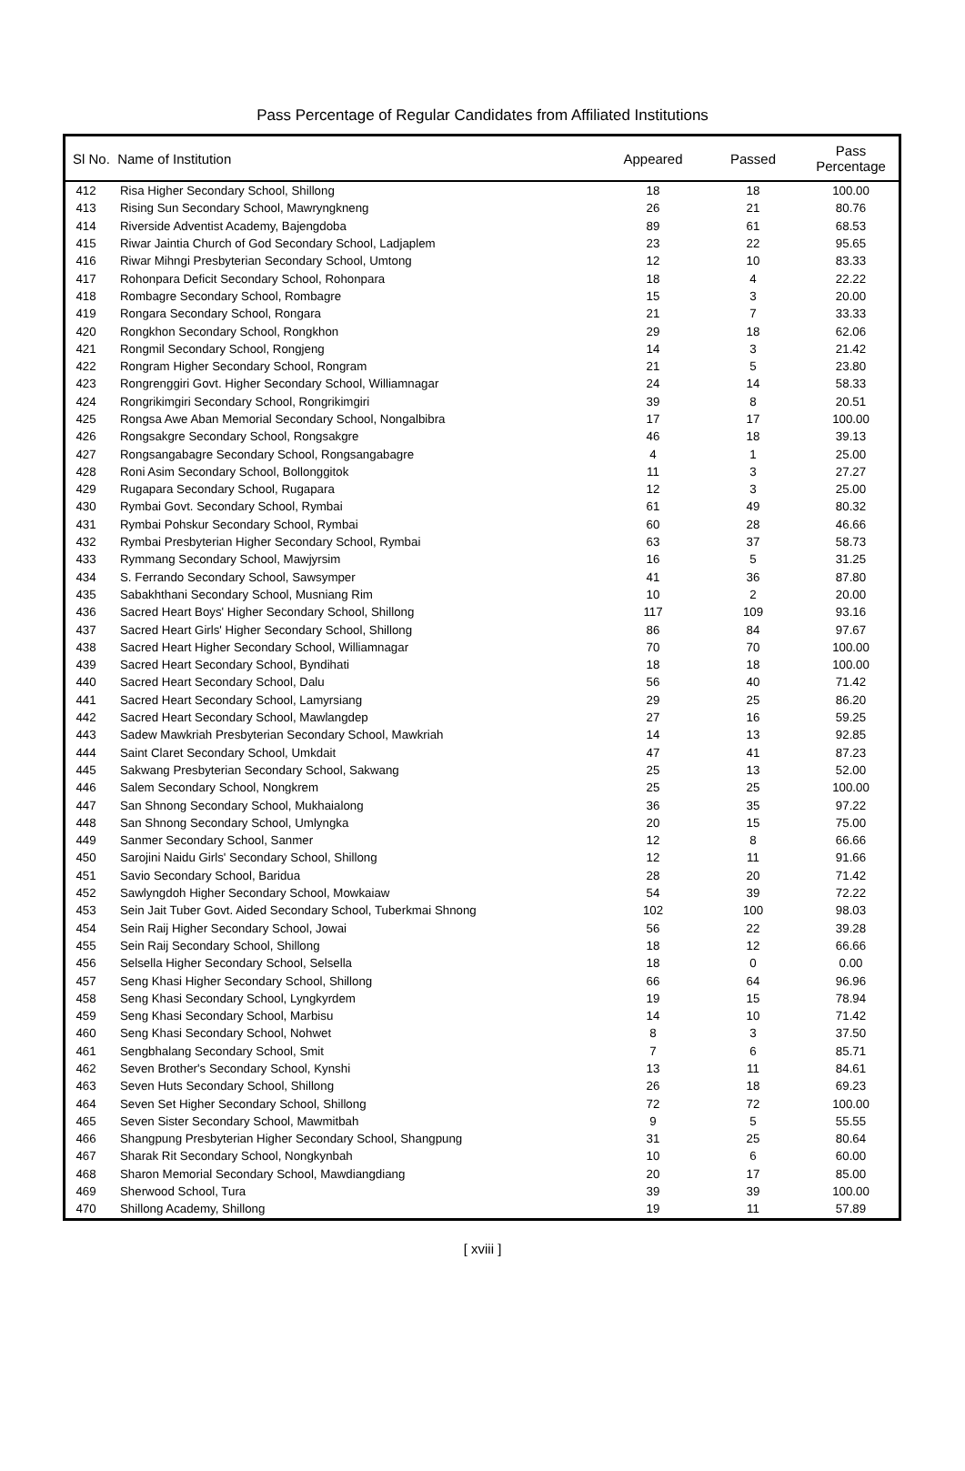Pass Percentage of Regular Candidates from Affiliated Institutions
| Sl No. Name of Institution | | Appeared | Passed | Pass Percentage |
| --- | --- | --- | --- | --- |
| 412 | Risa Higher Secondary School, Shillong | 18 | 18 | 100.00 |
| 413 | Rising Sun Secondary School, Mawryngkneng | 26 | 21 | 80.76 |
| 414 | Riverside Adventist Academy, Bajengdoba | 89 | 61 | 68.53 |
| 415 | Riwar Jaintia Church of God Secondary School, Ladjaplem | 23 | 22 | 95.65 |
| 416 | Riwar Mihngi Presbyterian Secondary School, Umtong | 12 | 10 | 83.33 |
| 417 | Rohonpara Deficit Secondary School, Rohonpara | 18 | 4 | 22.22 |
| 418 | Rombagre Secondary School, Rombagre | 15 | 3 | 20.00 |
| 419 | Rongara Secondary School, Rongara | 21 | 7 | 33.33 |
| 420 | Rongkhon Secondary School, Rongkhon | 29 | 18 | 62.06 |
| 421 | Rongmil Secondary School, Rongjeng | 14 | 3 | 21.42 |
| 422 | Rongram Higher Secondary School, Rongram | 21 | 5 | 23.80 |
| 423 | Rongrenggiri Govt. Higher Secondary School, Williamnagar | 24 | 14 | 58.33 |
| 424 | Rongrikimgiri Secondary School, Rongrikimgiri | 39 | 8 | 20.51 |
| 425 | Rongsa Awe Aban Memorial Secondary School, Nongalbibra | 17 | 17 | 100.00 |
| 426 | Rongsakgre Secondary School, Rongsakgre | 46 | 18 | 39.13 |
| 427 | Rongsangabagre Secondary School, Rongsangabagre | 4 | 1 | 25.00 |
| 428 | Roni Asim Secondary School, Bollonggitok | 11 | 3 | 27.27 |
| 429 | Rugapara Secondary School, Rugapara | 12 | 3 | 25.00 |
| 430 | Rymbai Govt. Secondary School, Rymbai | 61 | 49 | 80.32 |
| 431 | Rymbai Pohskur Secondary School, Rymbai | 60 | 28 | 46.66 |
| 432 | Rymbai Presbyterian Higher Secondary School, Rymbai | 63 | 37 | 58.73 |
| 433 | Rymmang Secondary School, Mawjyrsim | 16 | 5 | 31.25 |
| 434 | S. Ferrando Secondary School, Sawsymper | 41 | 36 | 87.80 |
| 435 | Sabakhthani Secondary School, Musniang Rim | 10 | 2 | 20.00 |
| 436 | Sacred Heart Boys' Higher Secondary School, Shillong | 117 | 109 | 93.16 |
| 437 | Sacred Heart Girls' Higher Secondary School, Shillong | 86 | 84 | 97.67 |
| 438 | Sacred Heart Higher Secondary School, Williamnagar | 70 | 70 | 100.00 |
| 439 | Sacred Heart Secondary School, Byndihati | 18 | 18 | 100.00 |
| 440 | Sacred Heart Secondary School, Dalu | 56 | 40 | 71.42 |
| 441 | Sacred Heart Secondary School, Lamyrsiang | 29 | 25 | 86.20 |
| 442 | Sacred Heart Secondary School, Mawlangdep | 27 | 16 | 59.25 |
| 443 | Sadew Mawkriah Presbyterian Secondary School, Mawkriah | 14 | 13 | 92.85 |
| 444 | Saint Claret Secondary School, Umkdait | 47 | 41 | 87.23 |
| 445 | Sakwang Presbyterian Secondary School, Sakwang | 25 | 13 | 52.00 |
| 446 | Salem Secondary School, Nongkrem | 25 | 25 | 100.00 |
| 447 | San Shnong Secondary School, Mukhaialong | 36 | 35 | 97.22 |
| 448 | San Shnong Secondary School, Umlyngka | 20 | 15 | 75.00 |
| 449 | Sanmer Secondary School, Sanmer | 12 | 8 | 66.66 |
| 450 | Sarojini Naidu Girls' Secondary School, Shillong | 12 | 11 | 91.66 |
| 451 | Savio Secondary School, Baridua | 28 | 20 | 71.42 |
| 452 | Sawlyngdoh Higher Secondary School, Mowkaiaw | 54 | 39 | 72.22 |
| 453 | Sein Jait Tuber Govt. Aided Secondary School, Tuberkmai Shnong | 102 | 100 | 98.03 |
| 454 | Sein Raij Higher Secondary School, Jowai | 56 | 22 | 39.28 |
| 455 | Sein Raij Secondary School, Shillong | 18 | 12 | 66.66 |
| 456 | Selsella Higher Secondary School, Selsella | 18 | 0 | 0.00 |
| 457 | Seng Khasi Higher Secondary School, Shillong | 66 | 64 | 96.96 |
| 458 | Seng Khasi Secondary School, Lyngkyrdem | 19 | 15 | 78.94 |
| 459 | Seng Khasi Secondary School, Marbisu | 14 | 10 | 71.42 |
| 460 | Seng Khasi Secondary School, Nohwet | 8 | 3 | 37.50 |
| 461 | Sengbhalang Secondary School, Smit | 7 | 6 | 85.71 |
| 462 | Seven Brother's Secondary School, Kynshi | 13 | 11 | 84.61 |
| 463 | Seven Huts Secondary School, Shillong | 26 | 18 | 69.23 |
| 464 | Seven Set Higher Secondary School, Shillong | 72 | 72 | 100.00 |
| 465 | Seven Sister Secondary School, Mawmitbah | 9 | 5 | 55.55 |
| 466 | Shangpung Presbyterian Higher Secondary School, Shangpung | 31 | 25 | 80.64 |
| 467 | Sharak Rit Secondary School, Nongkynbah | 10 | 6 | 60.00 |
| 468 | Sharon Memorial Secondary School, Mawdiangdiang | 20 | 17 | 85.00 |
| 469 | Sherwood School, Tura | 39 | 39 | 100.00 |
| 470 | Shillong Academy, Shillong | 19 | 11 | 57.89 |
[ xviii ]